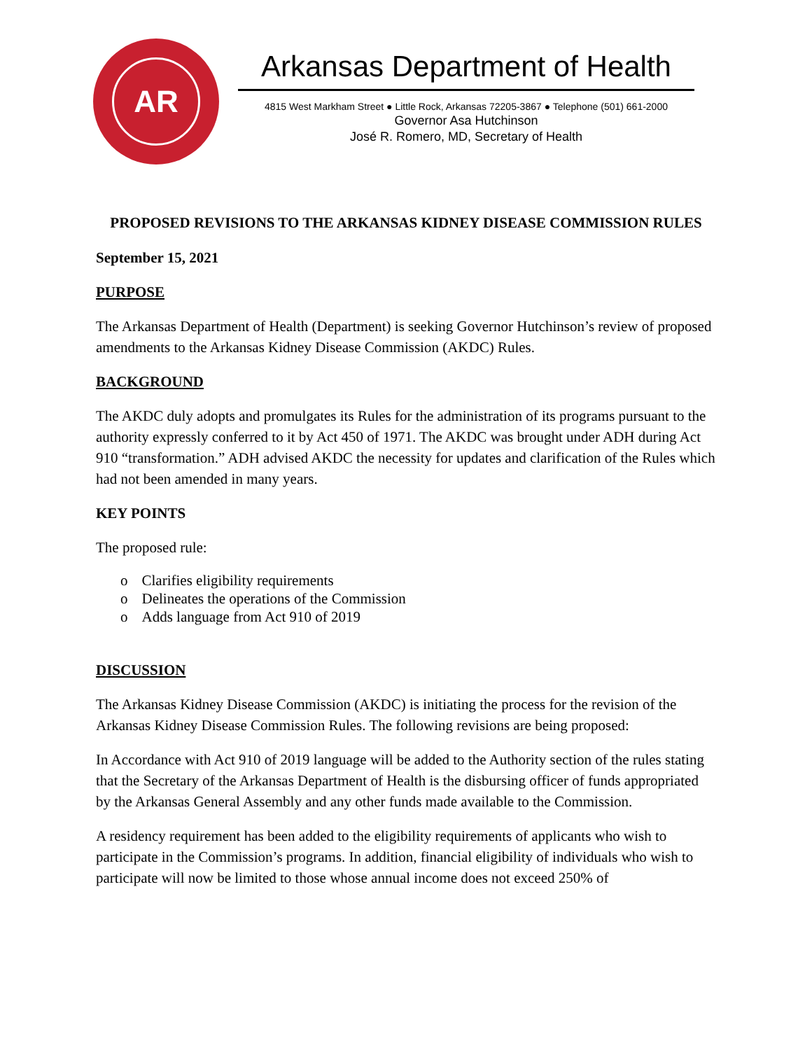AR
Arkansas Department of Health
4815 West Markham Street ● Little Rock, Arkansas 72205-3867 ● Telephone (501) 661-2000
Governor Asa Hutchinson
José R. Romero, MD, Secretary of Health
PROPOSED REVISIONS TO THE ARKANSAS KIDNEY DISEASE COMMISSION RULES
September 15, 2021
PURPOSE
The Arkansas Department of Health (Department) is seeking Governor Hutchinson’s review of proposed amendments to the Arkansas Kidney Disease Commission (AKDC) Rules.
BACKGROUND
The AKDC duly adopts and promulgates its Rules for the administration of its programs pursuant to the authority expressly conferred to it by Act 450 of 1971. The AKDC was brought under ADH during Act 910 “transformation.” ADH advised AKDC the necessity for updates and clarification of the Rules which had not been amended in many years.
KEY POINTS
The proposed rule:
o Clarifies eligibility requirements
o Delineates the operations of the Commission
o Adds language from Act 910 of 2019
DISCUSSION
The Arkansas Kidney Disease Commission (AKDC) is initiating the process for the revision of the Arkansas Kidney Disease Commission Rules. The following revisions are being proposed:
In Accordance with Act 910 of 2019 language will be added to the Authority section of the rules stating that the Secretary of the Arkansas Department of Health is the disbursing officer of funds appropriated by the Arkansas General Assembly and any other funds made available to the Commission.
A residency requirement has been added to the eligibility requirements of applicants who wish to participate in the Commission’s programs. In addition, financial eligibility of individuals who wish to participate will now be limited to those whose annual income does not exceed 250% of